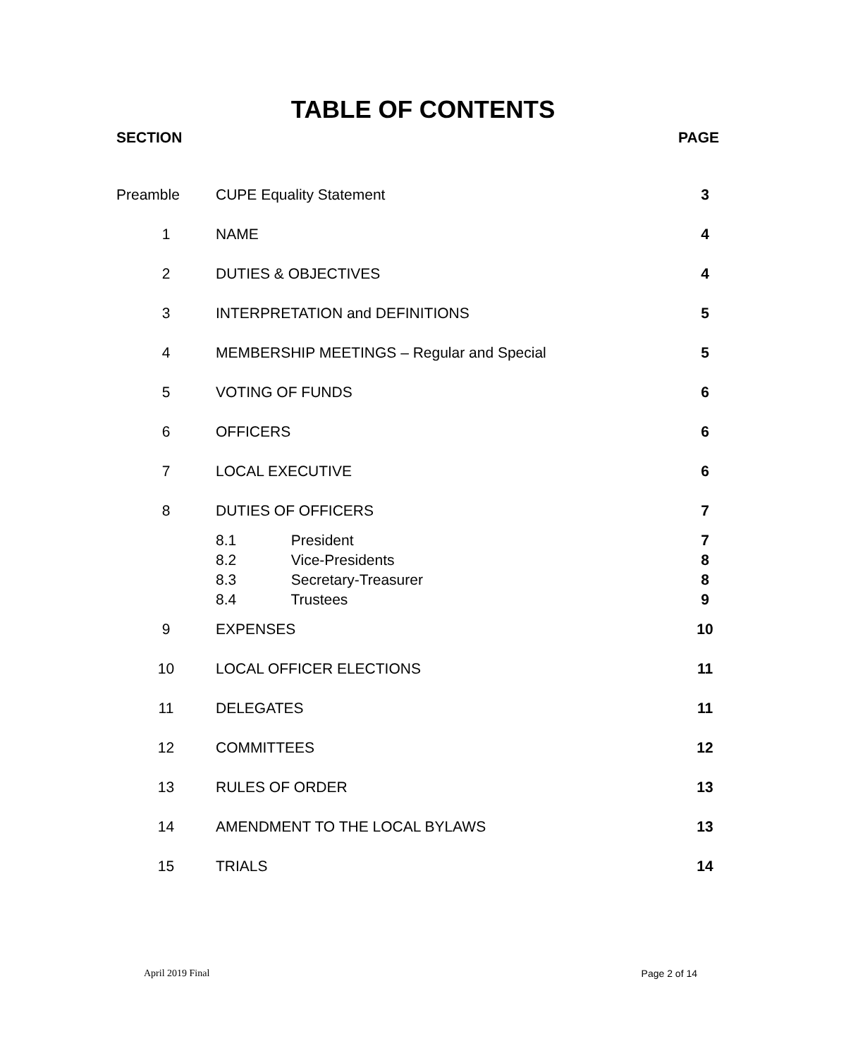TABLE OF CONTENTS
SECTION PAGE
| Preamble | CUPE Equality Statement | 3 |
| 1 | NAME | 4 |
| 2 | DUTIES & OBJECTIVES | 4 |
| 3 | INTERPRETATION and DEFINITIONS | 5 |
| 4 | MEMBERSHIP MEETINGS – Regular and Special | 5 |
| 5 | VOTING OF FUNDS | 6 |
| 6 | OFFICERS | 6 |
| 7 | LOCAL EXECUTIVE | 6 |
| 8 | DUTIES OF OFFICERS | 7 |
| | 8.1 President | 7 |
| | 8.2 Vice-Presidents | 8 |
| | 8.3 Secretary-Treasurer | 8 |
| | 8.4 Trustees | 9 |
| 9 | EXPENSES | 10 |
| 10 | LOCAL OFFICER ELECTIONS | 11 |
| 11 | DELEGATES | 11 |
| 12 | COMMITTEES | 12 |
| 13 | RULES OF ORDER | 13 |
| 14 | AMENDMENT TO THE LOCAL BYLAWS | 13 |
| 15 | TRIALS | 14 |
April 2019 Final Page 2 of 14